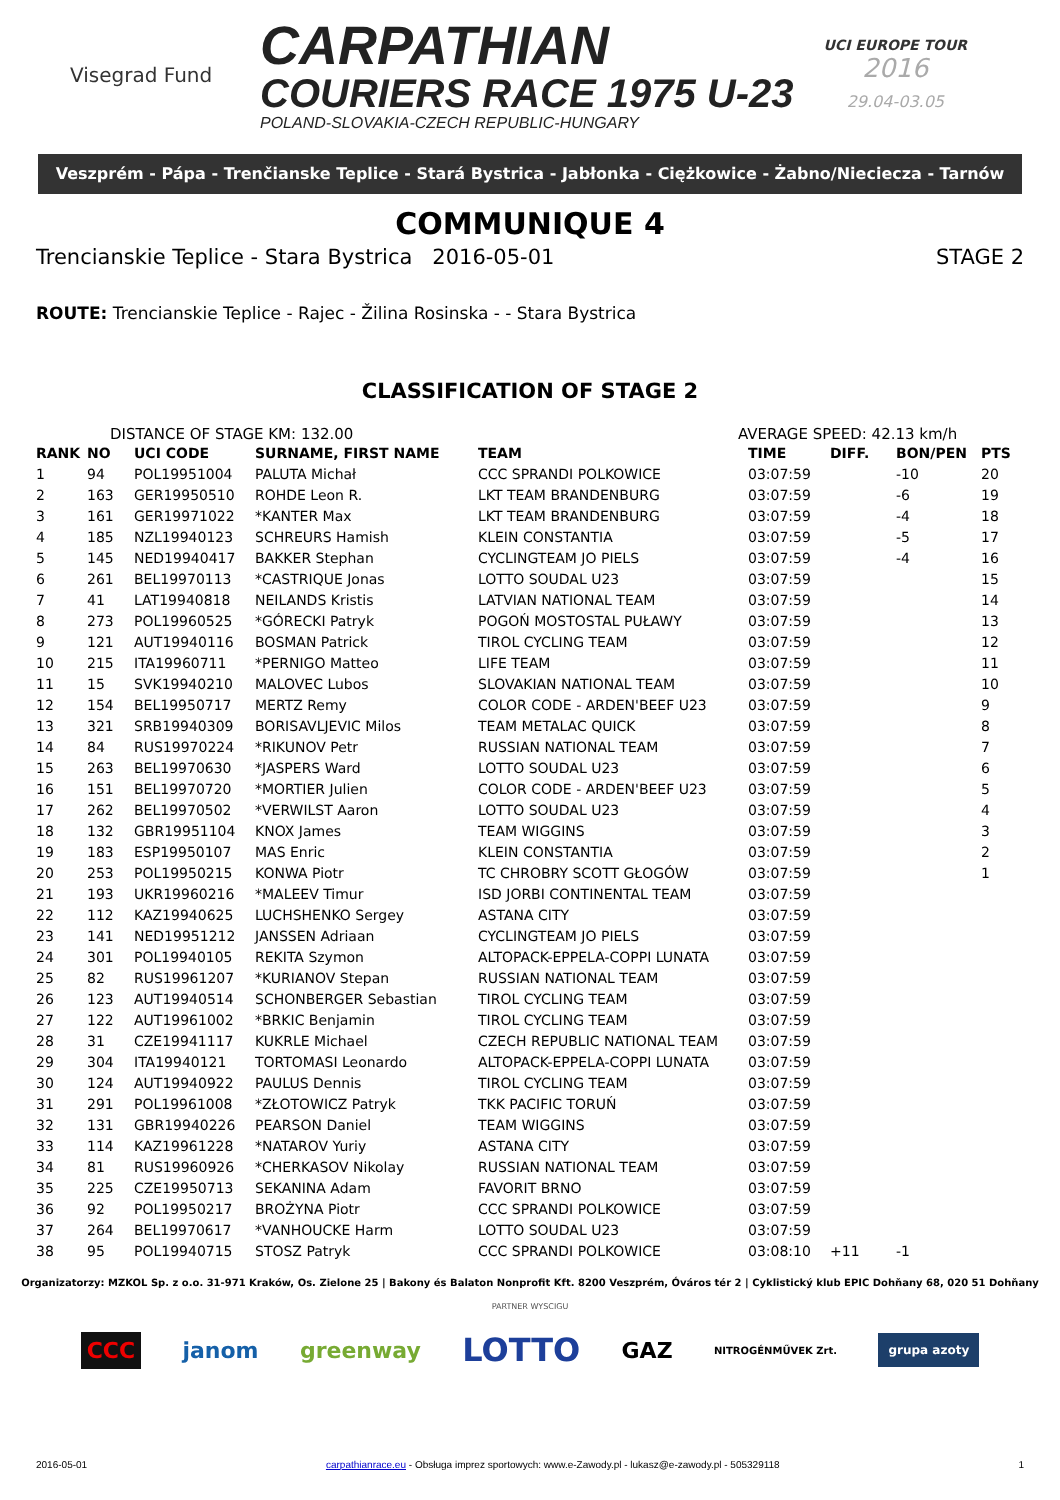Visegrad Fund
CARPATHIAN
COURIERS RACE 1975 U-23
POLAND-SLOVAKIA-CZECH REPUBLIC-HUNGARY
UCI EUROPE TOUR
2016
29.04-03.05
Veszprém - Pápa - Trenčianske Teplice - Stará Bystrica - Jabłonka - Ciężkowice - Żabno/Nieciecza - Tarnów
COMMUNIQUE 4
Trencianskie Teplice - Stara Bystrica 2016-05-01 STAGE 2
ROUTE: Trencianskie Teplice - Rajec - Žilina Rosinska - - Stara Bystrica
CLASSIFICATION OF STAGE 2
DISTANCE OF STAGE KM: 132.00 AVERAGE SPEED: 42.13 km/h
| RANK | NO | UCI CODE | SURNAME, FIRST NAME | TEAM | TIME | DIFF. | BON/PEN | PTS |
| --- | --- | --- | --- | --- | --- | --- | --- | --- |
| 1 | 94 | POL19951004 | PALUTA Michał | CCC SPRANDI POLKOWICE | 03:07:59 | | -10 | 20 |
| 2 | 163 | GER19950510 | ROHDE Leon R. | LKT TEAM BRANDENBURG | 03:07:59 | | -6 | 19 |
| 3 | 161 | GER19971022 | *KANTER Max | LKT TEAM BRANDENBURG | 03:07:59 | | -4 | 18 |
| 4 | 185 | NZL19940123 | SCHREURS Hamish | KLEIN CONSTANTIA | 03:07:59 | | -5 | 17 |
| 5 | 145 | NED19940417 | BAKKER Stephan | CYCLINGTEAM JO PIELS | 03:07:59 | | -4 | 16 |
| 6 | 261 | BEL19970113 | *CASTRIQUE Jonas | LOTTO SOUDAL U23 | 03:07:59 | | | 15 |
| 7 | 41 | LAT19940818 | NEILANDS Kristis | LATVIAN NATIONAL TEAM | 03:07:59 | | | 14 |
| 8 | 273 | POL19960525 | *GÓRECKI Patryk | POGOŃ MOSTOSTAL PUŁAWY | 03:07:59 | | | 13 |
| 9 | 121 | AUT19940116 | BOSMAN Patrick | TIROL CYCLING TEAM | 03:07:59 | | | 12 |
| 10 | 215 | ITA19960711 | *PERNIGO Matteo | LIFE TEAM | 03:07:59 | | | 11 |
| 11 | 15 | SVK19940210 | MALOVEC Lubos | SLOVAKIAN NATIONAL TEAM | 03:07:59 | | | 10 |
| 12 | 154 | BEL19950717 | MERTZ Remy | COLOR CODE - ARDEN'BEEF U23 | 03:07:59 | | | 9 |
| 13 | 321 | SRB19940309 | BORISAVLJEVIC Milos | TEAM METALAC QUICK | 03:07:59 | | | 8 |
| 14 | 84 | RUS19970224 | *RIKUNOV Petr | RUSSIAN NATIONAL TEAM | 03:07:59 | | | 7 |
| 15 | 263 | BEL19970630 | *JASPERS Ward | LOTTO SOUDAL U23 | 03:07:59 | | | 6 |
| 16 | 151 | BEL19970720 | *MORTIER Julien | COLOR CODE - ARDEN'BEEF U23 | 03:07:59 | | | 5 |
| 17 | 262 | BEL19970502 | *VERWILST Aaron | LOTTO SOUDAL U23 | 03:07:59 | | | 4 |
| 18 | 132 | GBR19951104 | KNOX James | TEAM WIGGINS | 03:07:59 | | | 3 |
| 19 | 183 | ESP19950107 | MAS Enric | KLEIN CONSTANTIA | 03:07:59 | | | 2 |
| 20 | 253 | POL19950215 | KONWA Piotr | TC CHROBRY SCOTT GŁOGÓW | 03:07:59 | | | 1 |
| 21 | 193 | UKR19960216 | *MALEEV Timur | ISD JORBI CONTINENTAL TEAM | 03:07:59 | | | |
| 22 | 112 | KAZ19940625 | LUCHSHENKO Sergey | ASTANA CITY | 03:07:59 | | | |
| 23 | 141 | NED19951212 | JANSSEN Adriaan | CYCLINGTEAM JO PIELS | 03:07:59 | | | |
| 24 | 301 | POL19940105 | REKITA Szymon | ALTOPACK-EPPELA-COPPI LUNATA | 03:07:59 | | | |
| 25 | 82 | RUS19961207 | *KURIANOV Stepan | RUSSIAN NATIONAL TEAM | 03:07:59 | | | |
| 26 | 123 | AUT19940514 | SCHONBERGER Sebastian | TIROL CYCLING TEAM | 03:07:59 | | | |
| 27 | 122 | AUT19961002 | *BRKIC Benjamin | TIROL CYCLING TEAM | 03:07:59 | | | |
| 28 | 31 | CZE19941117 | KUKRLE Michael | CZECH REPUBLIC NATIONAL TEAM | 03:07:59 | | | |
| 29 | 304 | ITA19940121 | TORTOMASI Leonardo | ALTOPACK-EPPELA-COPPI LUNATA | 03:07:59 | | | |
| 30 | 124 | AUT19940922 | PAULUS Dennis | TIROL CYCLING TEAM | 03:07:59 | | | |
| 31 | 291 | POL19961008 | *ZŁOTOWICZ Patryk | TKK PACIFIC TORUŃ | 03:07:59 | | | |
| 32 | 131 | GBR19940226 | PEARSON Daniel | TEAM WIGGINS | 03:07:59 | | | |
| 33 | 114 | KAZ19961228 | *NATAROV Yuriy | ASTANA CITY | 03:07:59 | | | |
| 34 | 81 | RUS19960926 | *CHERKASOV Nikolay | RUSSIAN NATIONAL TEAM | 03:07:59 | | | |
| 35 | 225 | CZE19950713 | SEKANINA Adam | FAVORIT BRNO | 03:07:59 | | | |
| 36 | 92 | POL19950217 | BROŻYNA Piotr | CCC SPRANDI POLKOWICE | 03:07:59 | | | |
| 37 | 264 | BEL19970617 | *VANHOUCKE Harm | LOTTO SOUDAL U23 | 03:07:59 | | | |
| 38 | 95 | POL19940715 | STOSZ Patryk | CCC SPRANDI POLKOWICE | 03:08:10 | +11 | -1 | |
Organizatorzy: MZKOL Sp. z o.o. 31-971 Kraków, Os. Zielone 25 | Bakony és Balaton Nonprofit Kft. 8200 Veszprém, Óváros tér 2 | Cyklistický klub EPIC Dohňany 68, 020 51 Dohňany
PARTNER WYSCIGU
CCC janom greenway LOTTO GAZ NITROGÉNMŰVEK Zrt. grupa azoty
2016-05-01 carpathianrace.eu - Obsługa imprez sportowych: www.e-Zawody.pl - lukasz@e-zawody.pl - 505329118 1